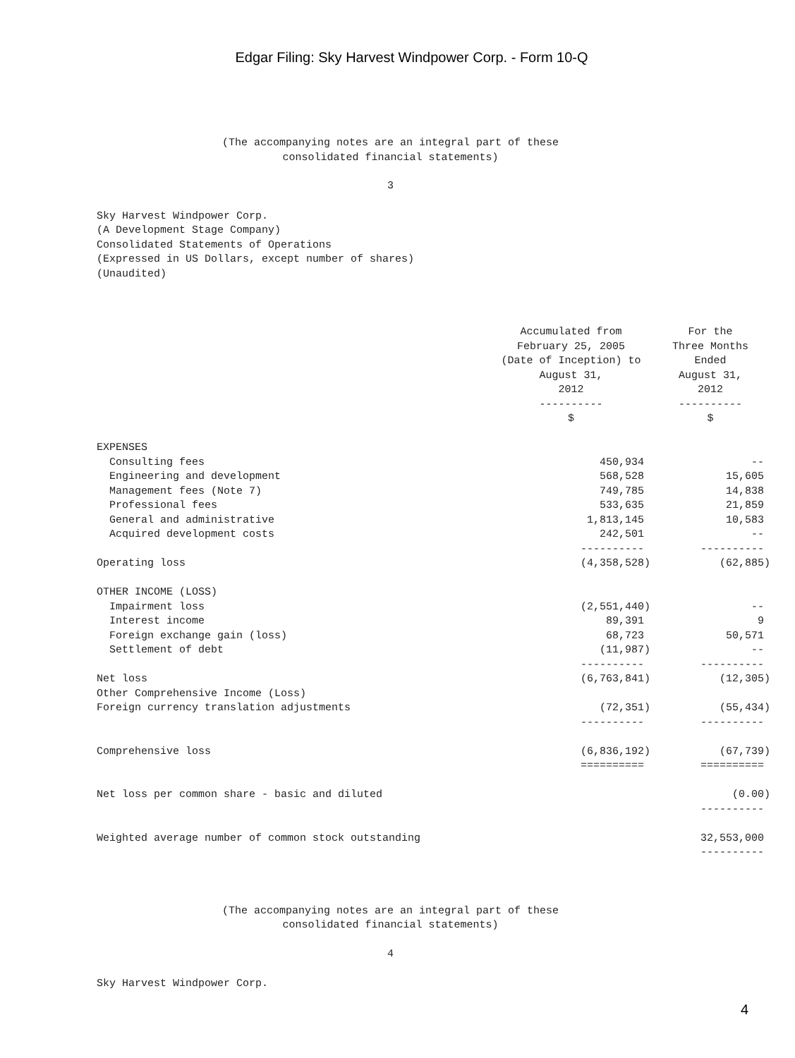Edgar Filing: Sky Harvest Windpower Corp. - Form 10-Q
(The accompanying notes are an integral part of these
consolidated financial statements)
3
Sky Harvest Windpower Corp.
(A Development Stage Company)
Consolidated Statements of Operations
(Expressed in US Dollars, except number of shares)
(Unaudited)
| | Accumulated from February 25, 2005 (Date of Inception) to August 31, 2012 ---------- $ | For the Three Months Ended August 31, 2012 ---------- $ |
| EXPENSES | | |
| Consulting fees | 450,934 | -- |
| Engineering and development | 568,528 | 15,605 |
| Management fees (Note 7) | 749,785 | 14,838 |
| Professional fees | 533,635 | 21,859 |
| General and administrative | 1,813,145 | 10,583 |
| Acquired development costs | 242,501 | -- |
| | ---------- | ---------- |
| Operating loss | (4,358,528) | (62,885) |
| OTHER INCOME (LOSS) | | |
| Impairment loss | (2,551,440) | -- |
| Interest income | 89,391 | 9 |
| Foreign exchange gain (loss) | 68,723 | 50,571 |
| Settlement of debt | (11,987) | -- |
| | ---------- | ---------- |
| Net loss | (6,763,841) | (12,305) |
| Other Comprehensive Income (Loss) | | |
| Foreign currency translation adjustments | (72,351) | (55,434) |
| | ---------- | ---------- |
| Comprehensive loss | (6,836,192) | (67,739) |
| | ========== | ========== |
| Net loss per common share - basic and diluted | | (0.00) |
| | | ---------- |
| Weighted average number of common stock outstanding | | 32,553,000 |
| | | ---------- |
(The accompanying notes are an integral part of these
consolidated financial statements)
4
Sky Harvest Windpower Corp.
4